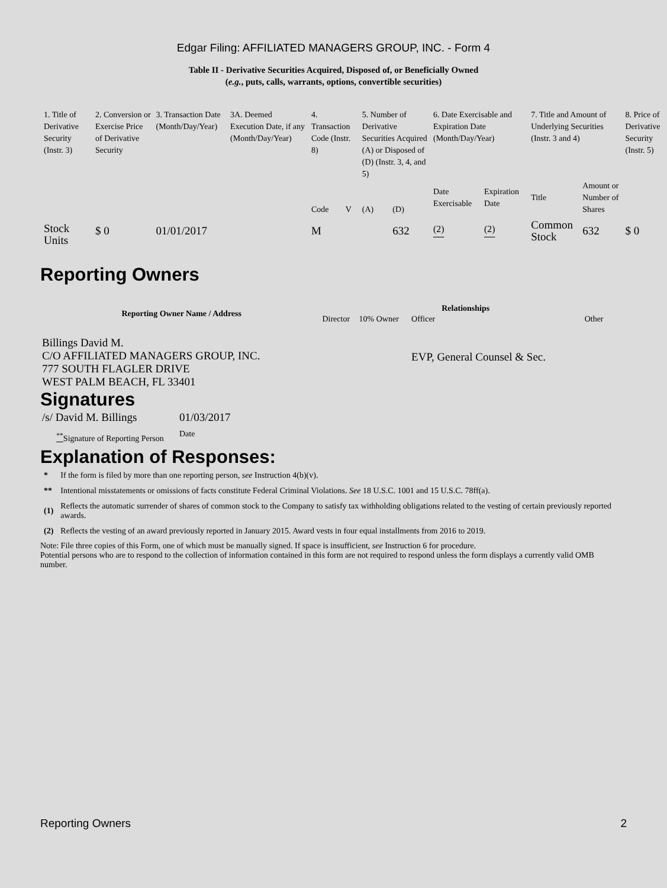Edgar Filing: AFFILIATED MANAGERS GROUP, INC. - Form 4
Table II - Derivative Securities Acquired, Disposed of, or Beneficially Owned
(e.g., puts, calls, warrants, options, convertible securities)
| 1. Title of Derivative Security (Instr. 3) | 2. Conversion or Exercise Price of Derivative Security | 3. Transaction Date (Month/Day/Year) | 3A. Deemed Execution Date, if any (Month/Day/Year) | 4. Transaction Code (Instr. 8) | | 5. Number of Derivative Securities Acquired (A) or Disposed of (D) (Instr. 3, 4, and 5) | | 6. Date Exercisable and Expiration Date (Month/Day/Year) | | 7. Title and Amount of Underlying Securities (Instr. 3 and 4) | | 8. Price of Derivative Security (Instr. 5) |
| --- | --- | --- | --- | --- | --- | --- | --- | --- | --- | --- | --- | --- |
| | | | | Code | V | (A) | (D) | Date Exercisable | Expiration Date | Title | Amount or Number of Shares | |
| Stock Units | $ 0 | 01/01/2017 | | M | | | 632 | <sup>(2)</sup> | <sup>(2)</sup> | Common Stock | 632 | $ 0 |
Reporting Owners
| Reporting Owner Name / Address | Relationships | | | |
| --- | --- | --- | --- | --- |
| | Director | 10% Owner | Officer | Other |
| Billings David M. C/O AFFILIATED MANAGERS GROUP, INC. 777 SOUTH FLAGLER DRIVE WEST PALM BEACH, FL 33401 | | | EVP, General Counsel & Sec. | |
Signatures
| /s/ David M. Billings | 01/03/2017 |
| <sup>**</sup> Signature of Reporting Person | Date |
Explanation of Responses:
| * | If the form is filed by more than one reporting person, see Instruction 4(b)(v). |
| ** | Intentional misstatements or omissions of facts constitute Federal Criminal Violations. See 18 U.S.C. 1001 and 15 U.S.C. 78ff(a). |
| (1) | Reflects the automatic surrender of shares of common stock to the Company to satisfy tax withholding obligations related to the vesting of certain previously reported awards. |
| (2) | Reflects the vesting of an award previously reported in January 2015. Award vests in four equal installments from 2016 to 2019. |
Note: File three copies of this Form, one of which must be manually signed. If space is insufficient, see Instruction 6 for procedure.
Potential persons who are to respond to the collection of information contained in this form are not required to respond unless the form displays a currently valid OMB number.
Reporting Owners 2